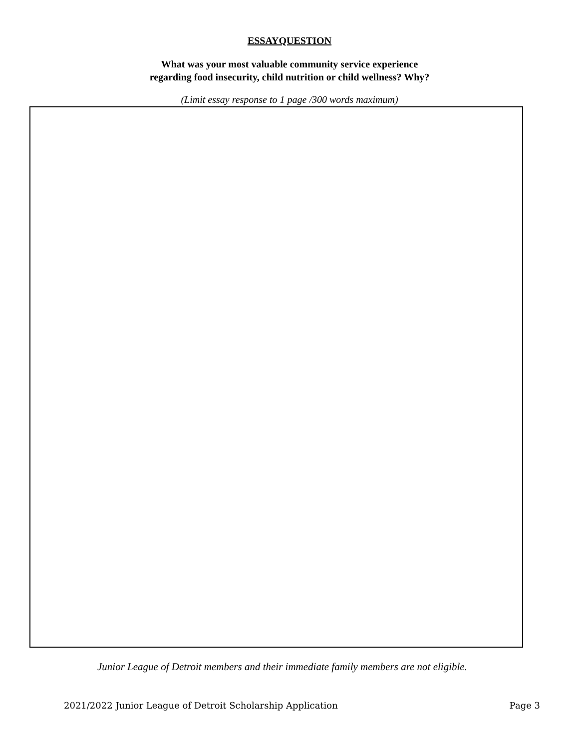ESSAYQUESTION
What was your most valuable community service experience
regarding food insecurity, child nutrition or child wellness? Why?
(Limit essay response to 1 page /300 words maximum)
Junior League of Detroit members and their immediate family members are not eligible.
2021/2022 Junior League of Detroit Scholarship Application Page 3